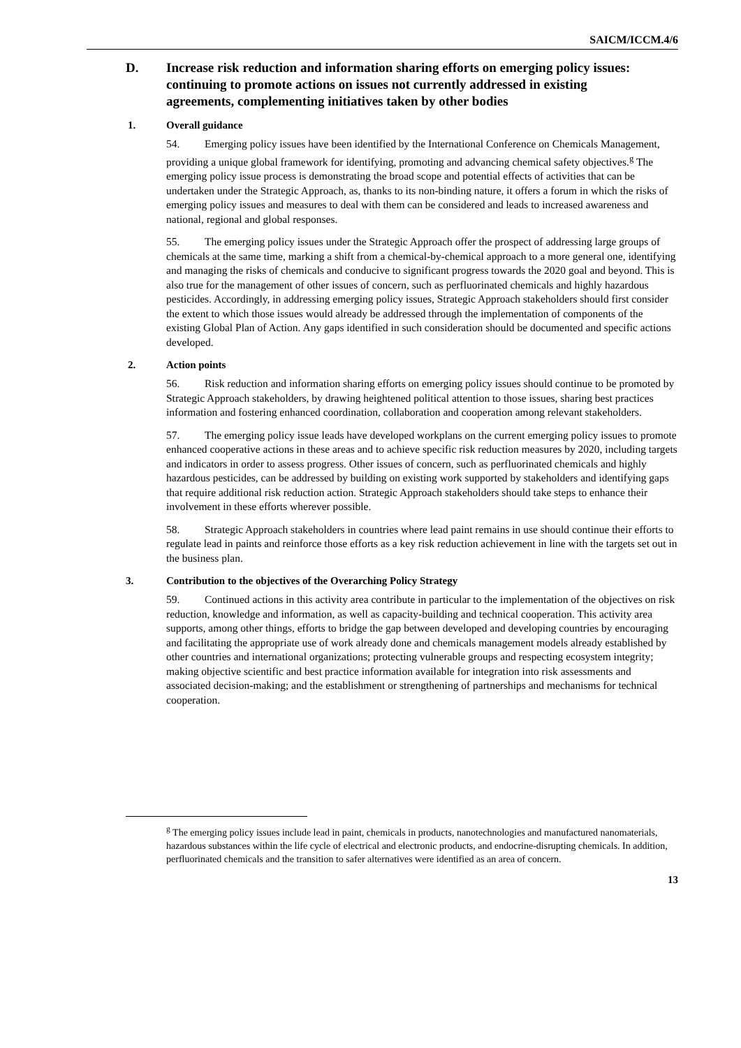SAICM/ICCM.4/6
D. Increase risk reduction and information sharing efforts on emerging policy issues: continuing to promote actions on issues not currently addressed in existing agreements, complementing initiatives taken by other bodies
1. Overall guidance
54. Emerging policy issues have been identified by the International Conference on Chemicals Management, providing a unique global framework for identifying, promoting and advancing chemical safety objectives.<sup>g</sup> The emerging policy issue process is demonstrating the broad scope and potential effects of activities that can be undertaken under the Strategic Approach, as, thanks to its non-binding nature, it offers a forum in which the risks of emerging policy issues and measures to deal with them can be considered and leads to increased awareness and national, regional and global responses.
55. The emerging policy issues under the Strategic Approach offer the prospect of addressing large groups of chemicals at the same time, marking a shift from a chemical-by-chemical approach to a more general one, identifying and managing the risks of chemicals and conducive to significant progress towards the 2020 goal and beyond. This is also true for the management of other issues of concern, such as perfluorinated chemicals and highly hazardous pesticides. Accordingly, in addressing emerging policy issues, Strategic Approach stakeholders should first consider the extent to which those issues would already be addressed through the implementation of components of the existing Global Plan of Action. Any gaps identified in such consideration should be documented and specific actions developed.
2. Action points
56. Risk reduction and information sharing efforts on emerging policy issues should continue to be promoted by Strategic Approach stakeholders, by drawing heightened political attention to those issues, sharing best practices information and fostering enhanced coordination, collaboration and cooperation among relevant stakeholders.
57. The emerging policy issue leads have developed workplans on the current emerging policy issues to promote enhanced cooperative actions in these areas and to achieve specific risk reduction measures by 2020, including targets and indicators in order to assess progress. Other issues of concern, such as perfluorinated chemicals and highly hazardous pesticides, can be addressed by building on existing work supported by stakeholders and identifying gaps that require additional risk reduction action. Strategic Approach stakeholders should take steps to enhance their involvement in these efforts wherever possible.
58. Strategic Approach stakeholders in countries where lead paint remains in use should continue their efforts to regulate lead in paints and reinforce those efforts as a key risk reduction achievement in line with the targets set out in the business plan.
3. Contribution to the objectives of the Overarching Policy Strategy
59. Continued actions in this activity area contribute in particular to the implementation of the objectives on risk reduction, knowledge and information, as well as capacity-building and technical cooperation. This activity area supports, among other things, efforts to bridge the gap between developed and developing countries by encouraging and facilitating the appropriate use of work already done and chemicals management models already established by other countries and international organizations; protecting vulnerable groups and respecting ecosystem integrity; making objective scientific and best practice information available for integration into risk assessments and associated decision-making; and the establishment or strengthening of partnerships and mechanisms for technical cooperation.
<sup>g</sup> The emerging policy issues include lead in paint, chemicals in products, nanotechnologies and manufactured nanomaterials, hazardous substances within the life cycle of electrical and electronic products, and endocrine-disrupting chemicals. In addition, perfluorinated chemicals and the transition to safer alternatives were identified as an area of concern.
13